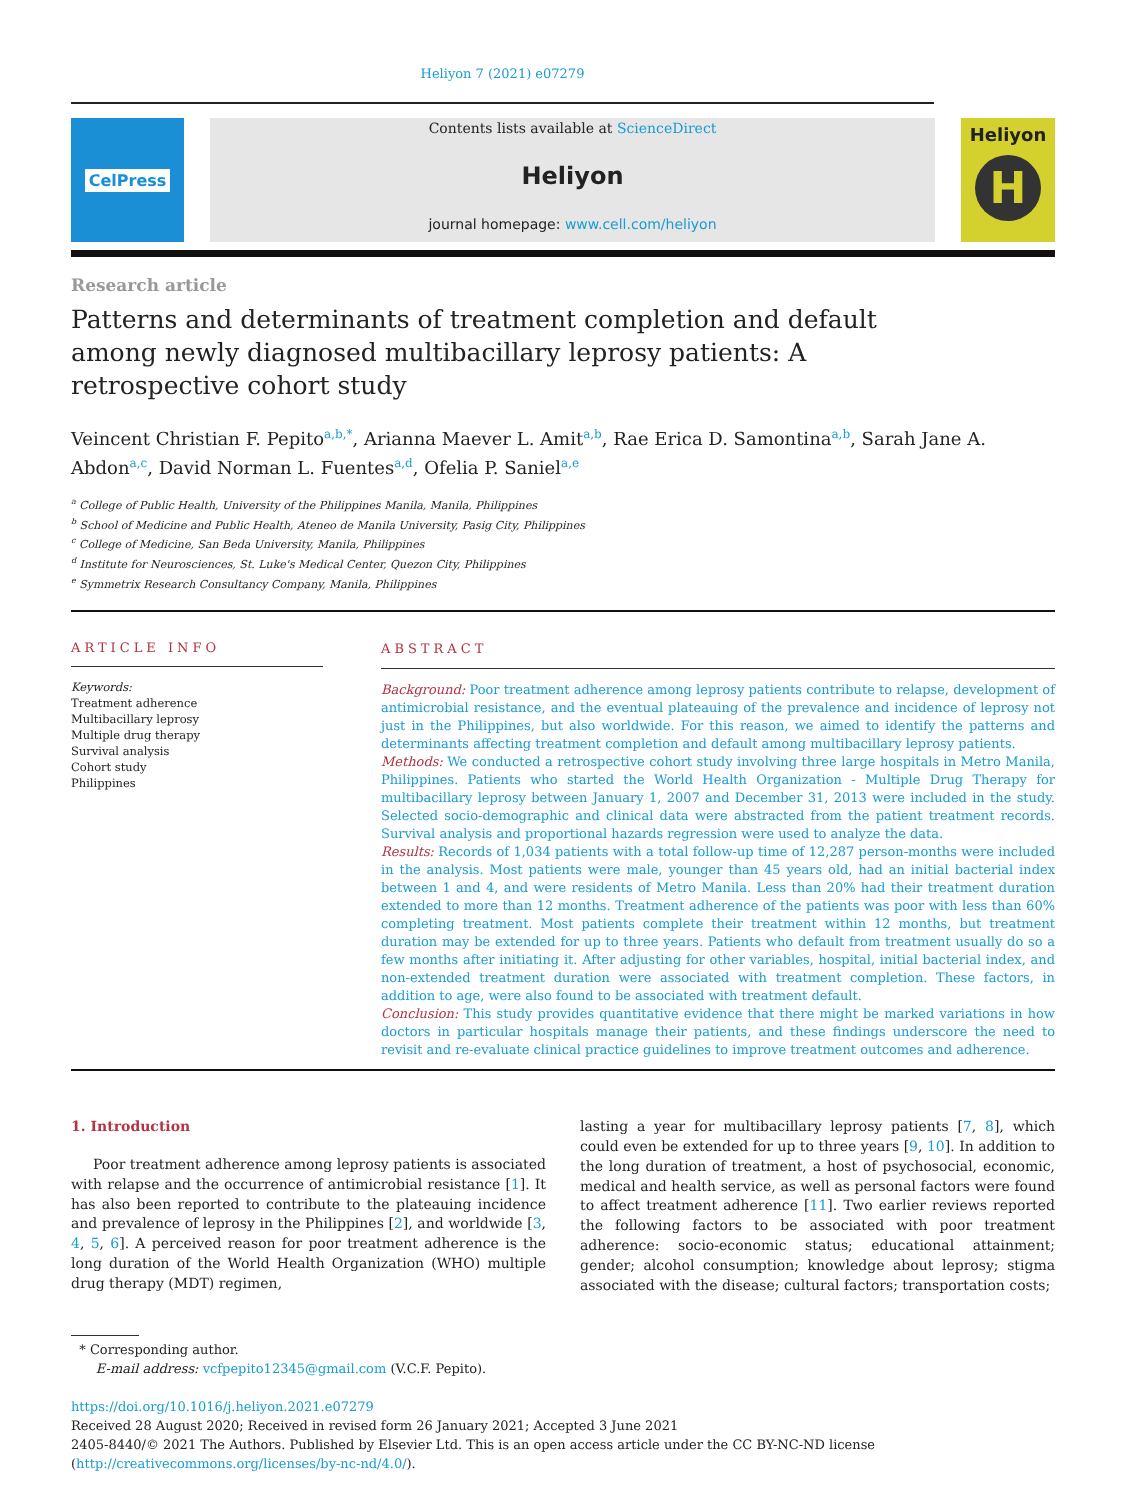Heliyon 7 (2021) e07279
CelPress Contents lists available at ScienceDirect
Heliyon
journal homepage: www.cell.com/heliyon
Heliyon
H
Research article
Patterns and determinants of treatment completion and default among newly diagnosed multibacillary leprosy patients: A retrospective cohort study
Veincent Christian F. Pepito<sup>a,b,*</sup>, Arianna Maever L. Amit<sup>a,b</sup>, Rae Erica D. Samontina<sup>a,b</sup>, Sarah Jane A. Abdon<sup>a,c</sup>, David Norman L. Fuentes<sup>a,d</sup>, Ofelia P. Saniel<sup>a,e</sup>
<sup>a</sup> College of Public Health, University of the Philippines Manila, Manila, Philippines
<sup>b</sup> School of Medicine and Public Health, Ateneo de Manila University, Pasig City, Philippines
<sup>c</sup> College of Medicine, San Beda University, Manila, Philippines
<sup>d</sup> Institute for Neurosciences, St. Luke's Medical Center, Quezon City, Philippines
<sup>e</sup> Symmetrix Research Consultancy Company, Manila, Philippines
ARTICLE INFO
Keywords:
Treatment adherence
Multibacillary leprosy
Multiple drug therapy
Survival analysis
Cohort study
Philippines
ABSTRACT
Background: Poor treatment adherence among leprosy patients contribute to relapse, development of antimicrobial resistance, and the eventual plateauing of the prevalence and incidence of leprosy not just in the Philippines, but also worldwide. For this reason, we aimed to identify the patterns and determinants affecting treatment completion and default among multibacillary leprosy patients.
Methods: We conducted a retrospective cohort study involving three large hospitals in Metro Manila, Philippines. Patients who started the World Health Organization - Multiple Drug Therapy for multibacillary leprosy between January 1, 2007 and December 31, 2013 were included in the study. Selected socio-demographic and clinical data were abstracted from the patient treatment records. Survival analysis and proportional hazards regression were used to analyze the data.
Results: Records of 1,034 patients with a total follow-up time of 12,287 person-months were included in the analysis. Most patients were male, younger than 45 years old, had an initial bacterial index between 1 and 4, and were residents of Metro Manila. Less than 20% had their treatment duration extended to more than 12 months. Treatment adherence of the patients was poor with less than 60% completing treatment. Most patients complete their treatment within 12 months, but treatment duration may be extended for up to three years. Patients who default from treatment usually do so a few months after initiating it. After adjusting for other variables, hospital, initial bacterial index, and non-extended treatment duration were associated with treatment completion. These factors, in addition to age, were also found to be associated with treatment default.
Conclusion: This study provides quantitative evidence that there might be marked variations in how doctors in particular hospitals manage their patients, and these findings underscore the need to revisit and re-evaluate clinical practice guidelines to improve treatment outcomes and adherence.
1. Introduction
Poor treatment adherence among leprosy patients is associated with relapse and the occurrence of antimicrobial resistance [1]. It has also been reported to contribute to the plateauing incidence and prevalence of leprosy in the Philippines [2], and worldwide [3, 4, 5, 6]. A perceived reason for poor treatment adherence is the long duration of the World Health Organization (WHO) multiple drug therapy (MDT) regimen,
lasting a year for multibacillary leprosy patients [7, 8], which could even be extended for up to three years [9, 10]. In addition to the long duration of treatment, a host of psychosocial, economic, medical and health service, as well as personal factors were found to affect treatment adherence [11]. Two earlier reviews reported the following factors to be associated with poor treatment adherence: socio-economic status; educational attainment; gender; alcohol consumption; knowledge about leprosy; stigma associated with the disease; cultural factors; transportation costs;
* Corresponding author.
E-mail address: vcfpepito12345@gmail.com (V.C.F. Pepito).
https://doi.org/10.1016/j.heliyon.2021.e07279
Received 28 August 2020; Received in revised form 26 January 2021; Accepted 3 June 2021
2405-8440/© 2021 The Authors. Published by Elsevier Ltd. This is an open access article under the CC BY-NC-ND license (http://creativecommons.org/licenses/by-nc-nd/4.0/).